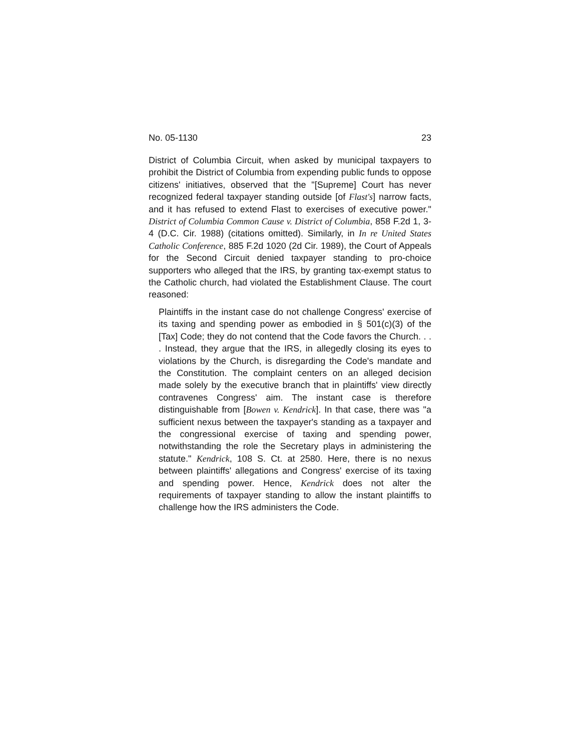No. 05-1130 23
District of Columbia Circuit, when asked by municipal taxpayers to prohibit the District of Columbia from expending public funds to oppose citizens' initiatives, observed that the "[Supreme] Court has never recognized federal taxpayer standing outside [of Flast's] narrow facts, and it has refused to extend Flast to exercises of executive power." District of Columbia Common Cause v. District of Columbia, 858 F.2d 1, 3-4 (D.C. Cir. 1988) (citations omitted). Similarly, in In re United States Catholic Conference, 885 F.2d 1020 (2d Cir. 1989), the Court of Appeals for the Second Circuit denied taxpayer standing to pro-choice supporters who alleged that the IRS, by granting tax-exempt status to the Catholic church, had violated the Establishment Clause. The court reasoned:
Plaintiffs in the instant case do not challenge Congress' exercise of its taxing and spending power as embodied in § 501(c)(3) of the [Tax] Code; they do not contend that the Code favors the Church. . . . Instead, they argue that the IRS, in allegedly closing its eyes to violations by the Church, is disregarding the Code's mandate and the Constitution. The complaint centers on an alleged decision made solely by the executive branch that in plaintiffs' view directly contravenes Congress' aim. The instant case is therefore distinguishable from [Bowen v. Kendrick]. In that case, there was "a sufficient nexus between the taxpayer's standing as a taxpayer and the congressional exercise of taxing and spending power, notwithstanding the role the Secretary plays in administering the statute." Kendrick, 108 S. Ct. at 2580. Here, there is no nexus between plaintiffs' allegations and Congress' exercise of its taxing and spending power. Hence, Kendrick does not alter the requirements of taxpayer standing to allow the instant plaintiffs to challenge how the IRS administers the Code.